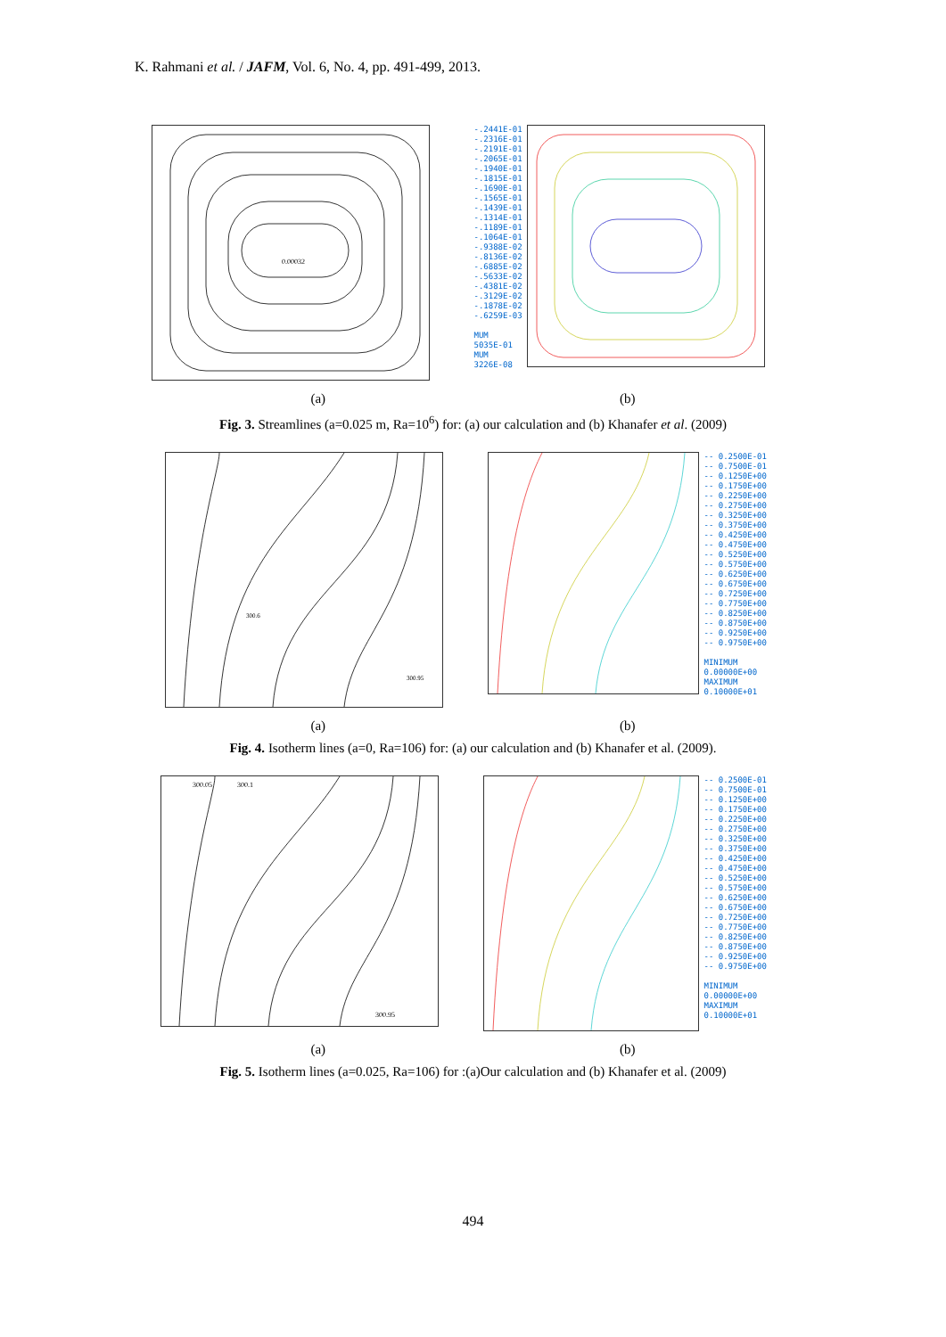K. Rahmani et al. / JAFM, Vol. 6, No. 4, pp. 491-499, 2013.
0.00032
-.2441E-01
-.2316E-01
-.2191E-01
-.2065E-01
-.1940E-01
-.1815E-01
-.1690E-01
-.1565E-01
-.1439E-01
-.1314E-01
-.1189E-01
-.1064E-01
-.9388E-02
-.8136E-02
-.6885E-02
-.5633E-02
-.4381E-02
-.3129E-02
-.1878E-02
-.6259E-03
MUM
5035E-01
MUM
3226E-08
(a) (b)
Fig. 3. Streamlines (a=0.025 m, Ra=10<sup>6</sup>) for: (a) our calculation and (b) Khanafer et al. (2009)
300.6
300.95
-- 0.2500E-01
-- 0.7500E-01
-- 0.1250E+00
-- 0.1750E+00
-- 0.2250E+00
-- 0.2750E+00
-- 0.3250E+00
-- 0.3750E+00
-- 0.4250E+00
-- 0.4750E+00
-- 0.5250E+00
-- 0.5750E+00
-- 0.6250E+00
-- 0.6750E+00
-- 0.7250E+00
-- 0.7750E+00
-- 0.8250E+00
-- 0.8750E+00
-- 0.9250E+00
-- 0.9750E+00
MINIMUM
0.00000E+00
MAXIMUM
0.10000E+01
(a) (b)
Fig. 4. Isotherm lines (a=0, Ra=106) for: (a) our calculation and (b) Khanafer et al. (2009).
300.05
300.1
300.95
-- 0.2500E-01
-- 0.7500E-01
-- 0.1250E+00
-- 0.1750E+00
-- 0.2250E+00
-- 0.2750E+00
-- 0.3250E+00
-- 0.3750E+00
-- 0.4250E+00
-- 0.4750E+00
-- 0.5250E+00
-- 0.5750E+00
-- 0.6250E+00
-- 0.6750E+00
-- 0.7250E+00
-- 0.7750E+00
-- 0.8250E+00
-- 0.8750E+00
-- 0.9250E+00
-- 0.9750E+00
MINIMUM
0.00000E+00
MAXIMUM
0.10000E+01
(a) (b)
Fig. 5. Isotherm lines (a=0.025, Ra=106) for :(a)Our calculation and (b) Khanafer et al. (2009)
494